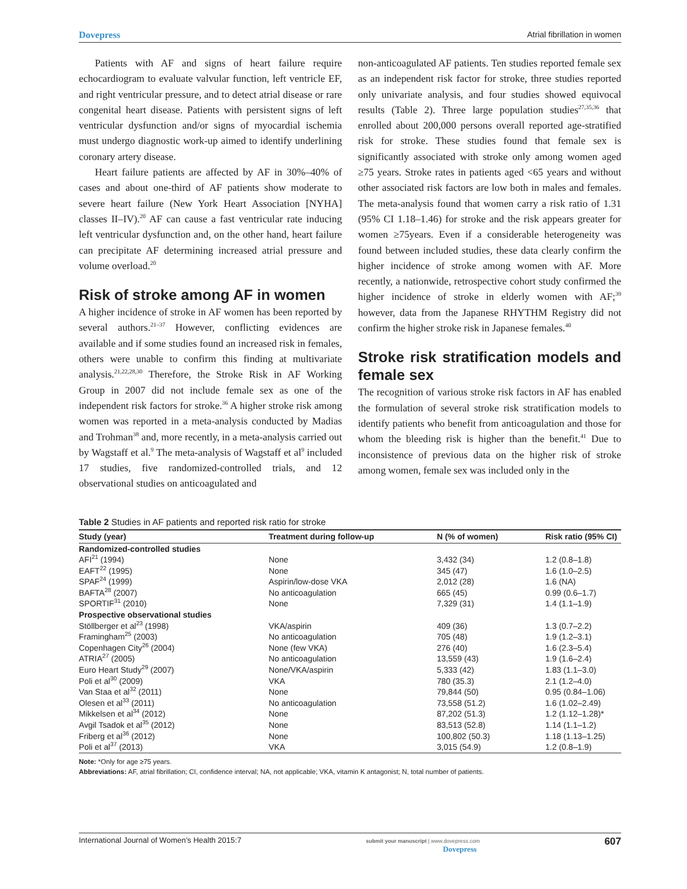Dovepress Atrial fibrillation in women
Patients with AF and signs of heart failure require echocardiogram to evaluate valvular function, left ventricle EF, and right ventricular pressure, and to detect atrial disease or rare congenital heart disease. Patients with persistent signs of left ventricular dysfunction and/or signs of myocardial ischemia must undergo diagnostic work-up aimed to identify underlining coronary artery disease.
Heart failure patients are affected by AF in 30%–40% of cases and about one-third of AF patients show moderate to severe heart failure (New York Heart Association [NYHA] classes II–IV).<sup>20</sup> AF can cause a fast ventricular rate inducing left ventricular dysfunction and, on the other hand, heart failure can precipitate AF determining increased atrial pressure and volume overload.<sup>20</sup>
Risk of stroke among AF in women
A higher incidence of stroke in AF women has been reported by several authors.<sup>21–37</sup> However, conflicting evidences are available and if some studies found an increased risk in females, others were unable to confirm this finding at multivariate analysis.<sup>21,22,28,30</sup> Therefore, the Stroke Risk in AF Working Group in 2007 did not include female sex as one of the independent risk factors for stroke.<sup>36</sup> A higher stroke risk among women was reported in a meta-analysis conducted by Madias and Trohman<sup>38</sup> and, more recently, in a meta-analysis carried out by Wagstaff et al.<sup>9</sup> The meta-analysis of Wagstaff et al<sup>9</sup> included 17 studies, five randomized-controlled trials, and 12 observational studies on anticoagulated and
non-anticoagulated AF patients. Ten studies reported female sex as an independent risk factor for stroke, three studies reported only univariate analysis, and four studies showed equivocal results (Table 2). Three large population studies<sup>27,35,36</sup> that enrolled about 200,000 persons overall reported age-stratified risk for stroke. These studies found that female sex is significantly associated with stroke only among women aged ≥75 years. Stroke rates in patients aged <65 years and without other associated risk factors are low both in males and females. The meta-analysis found that women carry a risk ratio of 1.31 (95% CI 1.18–1.46) for stroke and the risk appears greater for women ≥75years. Even if a considerable heterogeneity was found between included studies, these data clearly confirm the higher incidence of stroke among women with AF. More recently, a nationwide, retrospective cohort study confirmed the higher incidence of stroke in elderly women with AF;<sup>39</sup> however, data from the Japanese RHYTHM Registry did not confirm the higher stroke risk in Japanese females.<sup>40</sup>
Stroke risk stratification models and female sex
The recognition of various stroke risk factors in AF has enabled the formulation of several stroke risk stratification models to identify patients who benefit from anticoagulation and those for whom the bleeding risk is higher than the benefit.<sup>41</sup> Due to inconsistence of previous data on the higher risk of stroke among women, female sex was included only in the
Table 2 Studies in AF patients and reported risk ratio for stroke
| Study (year) | Treatment during follow-up | N (% of women) | Risk ratio (95% CI) |
| --- | --- | --- | --- |
| Randomized-controlled studies | | | |
| AFI<sup>21</sup> (1994) | None | 3,432 (34) | 1.2 (0.8–1.8) |
| EAFT<sup>22</sup> (1995) | None | 345 (47) | 1.6 (1.0–2.5) |
| SPAF<sup>24</sup> (1999) | Aspirin/low-dose VKA | 2,012 (28) | 1.6 (NA) |
| BAFTA<sup>28</sup> (2007) | No anticoagulation | 665 (45) | 0.99 (0.6–1.7) |
| SPORTIF<sup>31</sup> (2010) | None | 7,329 (31) | 1.4 (1.1–1.9) |
| Prospective observational studies | | | |
| Stöllberger et al<sup>23</sup> (1998) | VKA/aspirin | 409 (36) | 1.3 (0.7–2.2) |
| Framingham<sup>25</sup> (2003) | No anticoagulation | 705 (48) | 1.9 (1.2–3.1) |
| Copenhagen City<sup>26</sup> (2004) | None (few VKA) | 276 (40) | 1.6 (2.3–5.4) |
| ATRIA<sup>27</sup> (2005) | No anticoagulation | 13,559 (43) | 1.9 (1.6–2.4) |
| Euro Heart Study<sup>29</sup> (2007) | None/VKA/aspirin | 5,333 (42) | 1.83 (1.1–3.0) |
| Poli et al<sup>30</sup> (2009) | VKA | 780 (35.3) | 2.1 (1.2–4.0) |
| Van Staa et al<sup>32</sup> (2011) | None | 79,844 (50) | 0.95 (0.84–1.06) |
| Olesen et al<sup>33</sup> (2011) | No anticoagulation | 73,558 (51.2) | 1.6 (1.02–2.49) |
| Mikkelsen et al<sup>34</sup> (2012) | None | 87,202 (51.3) | 1.2 (1.12–1.28)* |
| Avgil Tsadok et al<sup>35</sup> (2012) | None | 83,513 (52.8) | 1.14 (1.1–1.2) |
| Friberg et al<sup>36</sup> (2012) | None | 100,802 (50.3) | 1.18 (1.13–1.25) |
| Poli et al<sup>37</sup> (2013) | VKA | 3,015 (54.9) | 1.2 (0.8–1.9) |
Note: *Only for age ≥75 years.
Abbreviations: AF, atrial fibrillation; CI, confidence interval; NA, not applicable; VKA, vitamin K antagonist; N, total number of patients.
International Journal of Women’s Health 2015:7 submit your manuscript | www.dovepress.com
Dovepress 607